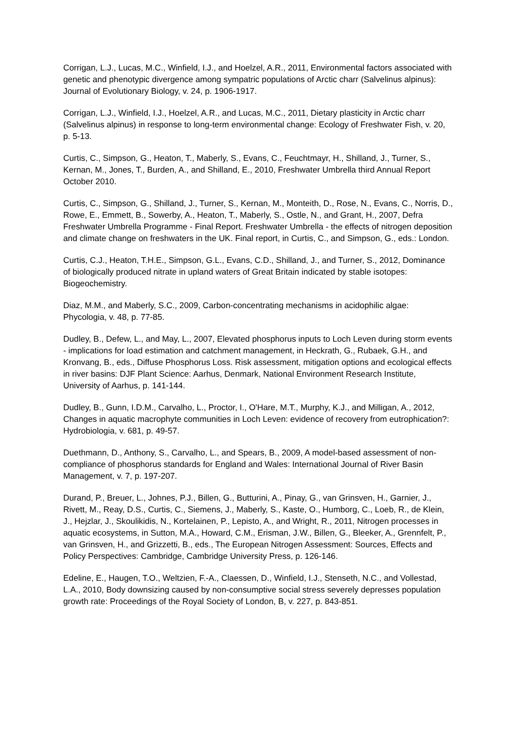Corrigan, L.J., Lucas, M.C., Winfield, I.J., and Hoelzel, A.R., 2011, Environmental factors associated with genetic and phenotypic divergence among sympatric populations of Arctic charr (Salvelinus alpinus): Journal of Evolutionary Biology, v. 24, p. 1906-1917.
Corrigan, L.J., Winfield, I.J., Hoelzel, A.R., and Lucas, M.C., 2011, Dietary plasticity in Arctic charr (Salvelinus alpinus) in response to long-term environmental change: Ecology of Freshwater Fish, v. 20, p. 5-13.
Curtis, C., Simpson, G., Heaton, T., Maberly, S., Evans, C., Feuchtmayr, H., Shilland, J., Turner, S., Kernan, M., Jones, T., Burden, A., and Shilland, E., 2010, Freshwater Umbrella third Annual Report October 2010.
Curtis, C., Simpson, G., Shilland, J., Turner, S., Kernan, M., Monteith, D., Rose, N., Evans, C., Norris, D., Rowe, E., Emmett, B., Sowerby, A., Heaton, T., Maberly, S., Ostle, N., and Grant, H., 2007, Defra Freshwater Umbrella Programme - Final Report. Freshwater Umbrella - the effects of nitrogen deposition and climate change on freshwaters in the UK. Final report, in Curtis, C., and Simpson, G., eds.: London.
Curtis, C.J., Heaton, T.H.E., Simpson, G.L., Evans, C.D., Shilland, J., and Turner, S., 2012, Dominance of biologically produced nitrate in upland waters of Great Britain indicated by stable isotopes: Biogeochemistry.
Diaz, M.M., and Maberly, S.C., 2009, Carbon-concentrating mechanisms in acidophilic algae: Phycologia, v. 48, p. 77-85.
Dudley, B., Defew, L., and May, L., 2007, Elevated phosphorus inputs to Loch Leven during storm events - implications for load estimation and catchment management, in Heckrath, G., Rubaek, G.H., and Kronvang, B., eds., Diffuse Phosphorus Loss. Risk assessment, mitigation options and ecological effects in river basins: DJF Plant Science: Aarhus, Denmark, National Environment Research Institute, University of Aarhus, p. 141-144.
Dudley, B., Gunn, I.D.M., Carvalho, L., Proctor, I., O'Hare, M.T., Murphy, K.J., and Milligan, A., 2012, Changes in aquatic macrophyte communities in Loch Leven: evidence of recovery from eutrophication?: Hydrobiologia, v. 681, p. 49-57.
Duethmann, D., Anthony, S., Carvalho, L., and Spears, B., 2009, A model-based assessment of non-compliance of phosphorus standards for England and Wales: International Journal of River Basin Management, v. 7, p. 197-207.
Durand, P., Breuer, L., Johnes, P.J., Billen, G., Butturini, A., Pinay, G., van Grinsven, H., Garnier, J., Rivett, M., Reay, D.S., Curtis, C., Siemens, J., Maberly, S., Kaste, O., Humborg, C., Loeb, R., de Klein, J., Hejzlar, J., Skoulikidis, N., Kortelainen, P., Lepisto, A., and Wright, R., 2011, Nitrogen processes in aquatic ecosystems, in Sutton, M.A., Howard, C.M., Erisman, J.W., Billen, G., Bleeker, A., Grennfelt, P., van Grinsven, H., and Grizzetti, B., eds., The European Nitrogen Assessment: Sources, Effects and Policy Perspectives: Cambridge, Cambridge University Press, p. 126-146.
Edeline, E., Haugen, T.O., Weltzien, F.-A., Claessen, D., Winfield, I.J., Stenseth, N.C., and Vollestad, L.A., 2010, Body downsizing caused by non-consumptive social stress severely depresses population growth rate: Proceedings of the Royal Society of London, B, v. 227, p. 843-851.